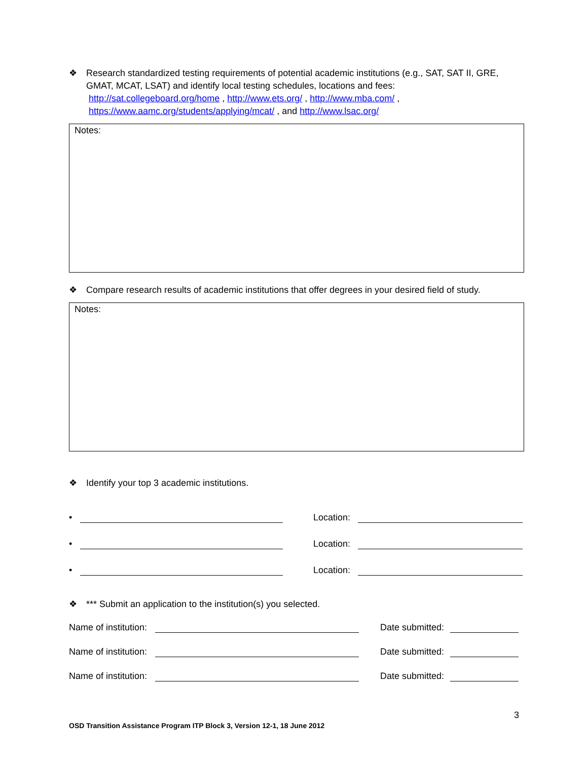❖ Research standardized testing requirements of potential academic institutions (e.g., SAT, SAT II, GRE, GMAT, MCAT, LSAT) and identify local testing schedules, locations and fees:
http://sat.collegeboard.org/home , http://www.ets.org/ , http://www.mba.com/ ,
https://www.aamc.org/students/applying/mcat/ , and http://www.lsac.org/
Notes:
❖ Compare research results of academic institutions that offer degrees in your desired field of study.
Notes:
❖ Identify your top 3 academic institutions.
•
Location:
•
Location:
•
Location:
❖ *** Submit an application to the institution(s) you selected.
Name of institution:
Date submitted:
Name of institution:
Date submitted:
Name of institution:
Date submitted:
3
OSD Transition Assistance Program ITP Block 3, Version 12-1, 18 June 2012